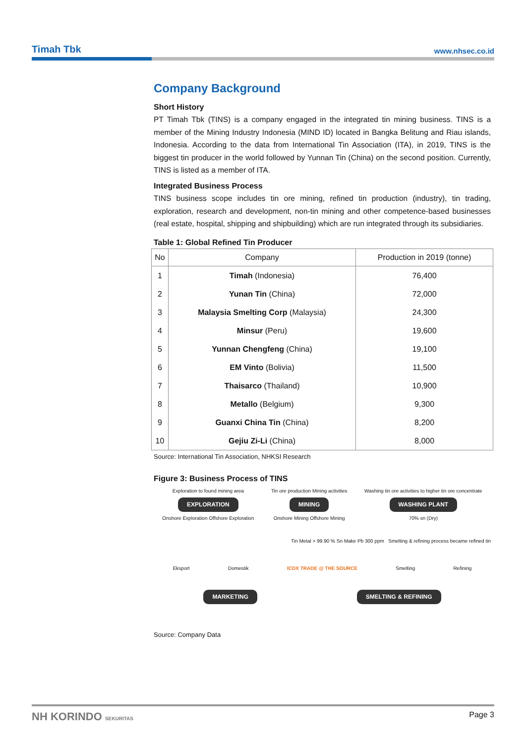Timah Tbk www.nhsec.co.id
Company Background
Short History
PT Timah Tbk (TINS) is a company engaged in the integrated tin mining business. TINS is a member of the Mining Industry Indonesia (MIND ID) located in Bangka Belitung and Riau islands, Indonesia. According to the data from International Tin Association (ITA), in 2019, TINS is the biggest tin producer in the world followed by Yunnan Tin (China) on the second position. Currently, TINS is listed as a member of ITA.
Integrated Business Process
TINS business scope includes tin ore mining, refined tin production (industry), tin trading, exploration, research and development, non-tin mining and other competence-based businesses (real estate, hospital, shipping and shipbuilding) which are run integrated through its subsidiaries.
Table 1: Global Refined Tin Producer
| No | Company | Production in 2019 (tonne) |
| --- | --- | --- |
| 1 | Timah (Indonesia) | 76,400 |
| 2 | Yunan Tin (China) | 72,000 |
| 3 | Malaysia Smelting Corp (Malaysia) | 24,300 |
| 4 | Minsur (Peru) | 19,600 |
| 5 | Yunnan Chengfeng (China) | 19,100 |
| 6 | EM Vinto (Bolivia) | 11,500 |
| 7 | Thaisarco (Thailand) | 10,900 |
| 8 | Metallo (Belgium) | 9,300 |
| 9 | Guanxi China Tin (China) | 8,200 |
| 10 | Gejiu Zi-Li (China) | 8,000 |
Source: International Tin Association, NHKSI Research
Figure 3: Business Process of TINS
Exploration to found mining area
EXPLORATION
Onshore Exploration Offshore Exploration
Tin ore production Mining activities
MINING
Onshore Mining Offshore Mining
Washing tin ore activities to higher tin ore concentrate
WASHING PLANT
70% sn (Dry)
Tin Metal > 99.90 % Sn Make Pb 300 ppm Smelting & refining process became refined tin
Eksport Domestik ICDX TRADE @ THE SOURCE Smelting Refining
MARKETING SMELTING & REFINING
Source: Company Data
NH KORINDO SEKURITAS Page 3